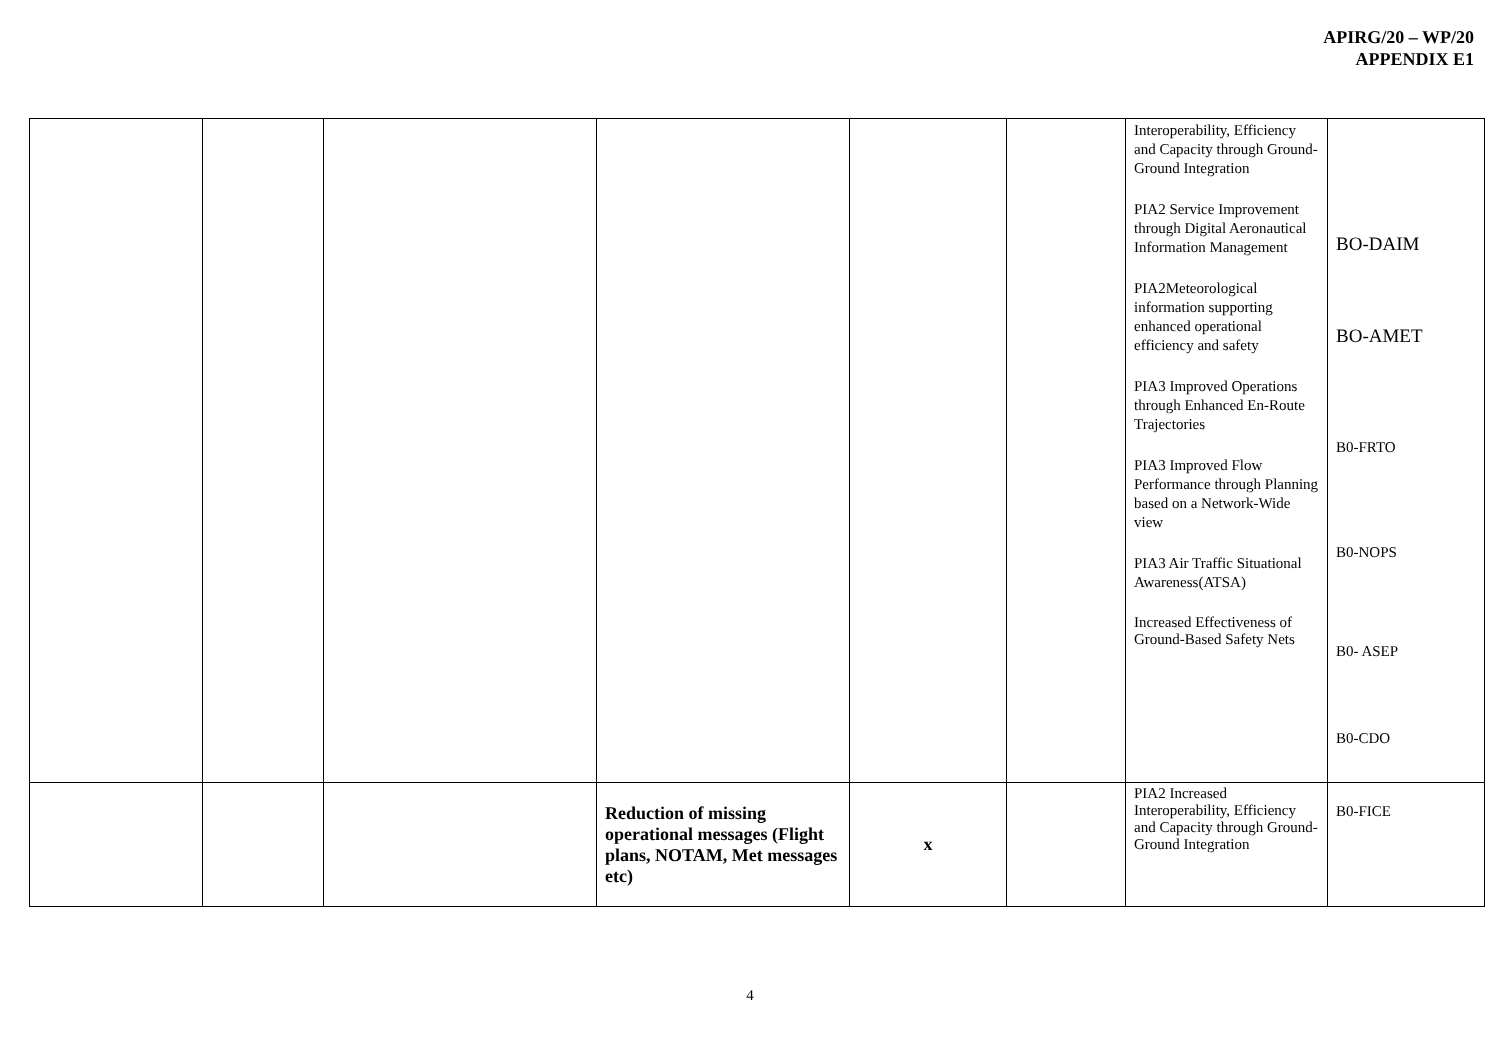APIRG/20 – WP/20
APPENDIX E1
| | | | | | | Interoperability, Efficiency and Capacity through Ground-Ground Integration PIA2 Service Improvement through Digital Aeronautical Information Management PIA2Meteorological information supporting enhanced operational efficiency and safety PIA3 Improved Operations through Enhanced En-Route Trajectories PIA3 Improved Flow Performance through Planning based on a Network-Wide view PIA3 Air Traffic Situational Awareness(ATSA) Increased Effectiveness of Ground-Based Safety Nets | BO-DAIM BO-AMET B0-FRTO B0-NOPS B0- ASEP B0-CDO |
| | | | Reduction of missing operational messages (Flight plans, NOTAM, Met messages etc) | x | | PIA2 Increased Interoperability, Efficiency and Capacity through Ground-Ground Integration | B0-FICE |
4